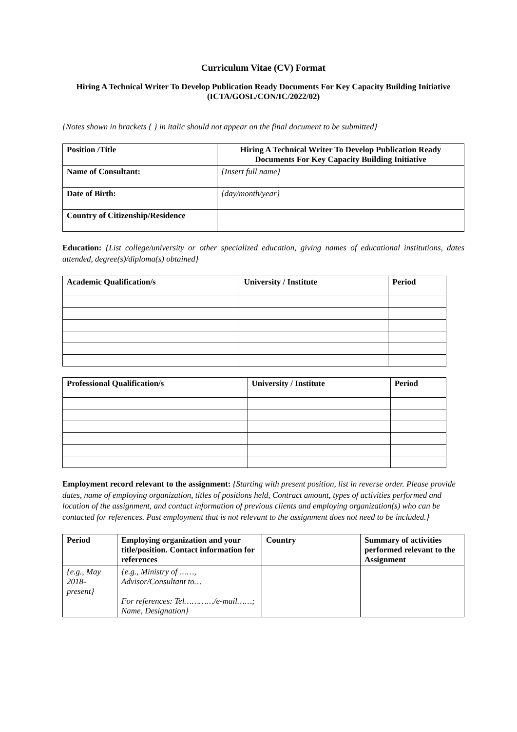Curriculum Vitae (CV) Format
Hiring A Technical Writer To Develop Publication Ready Documents For Key Capacity Building Initiative
(ICTA/GOSL/CON/IC/2022/02)
{Notes shown in brackets { } in italic should not appear on the final document to be submitted}
| Position /Title | Hiring A Technical Writer To Develop Publication Ready Documents For Key Capacity Building Initiative |
| Name of Consultant: | {Insert full name} |
| Date of Birth: | {day/month/year} |
| Country of Citizenship/Residence | |
Education: {List college/university or other specialized education, giving names of educational institutions, dates attended, degree(s)/diploma(s) obtained}
| Academic Qualification/s | University / Institute | Period |
| --- | --- | --- |
| Professional Qualification/s | University / Institute | Period |
| --- | --- | --- |
Employment record relevant to the assignment: {Starting with present position, list in reverse order. Please provide dates, name of employing organization, titles of positions held, Contract amount, types of activities performed and location of the assignment, and contact information of previous clients and employing organization(s) who can be contacted for references. Past employment that is not relevant to the assignment does not need to be included.}
| Period | Employing organization and your title/position. Contact information for references | Country | Summary of activities performed relevant to the Assignment |
| --- | --- | --- | --- |
| {e.g., May 2018-present} | {e.g., Ministry of ……, Advisor/Consultant to… For references: Tel…………/e-mail……; Name, Designation} | | |